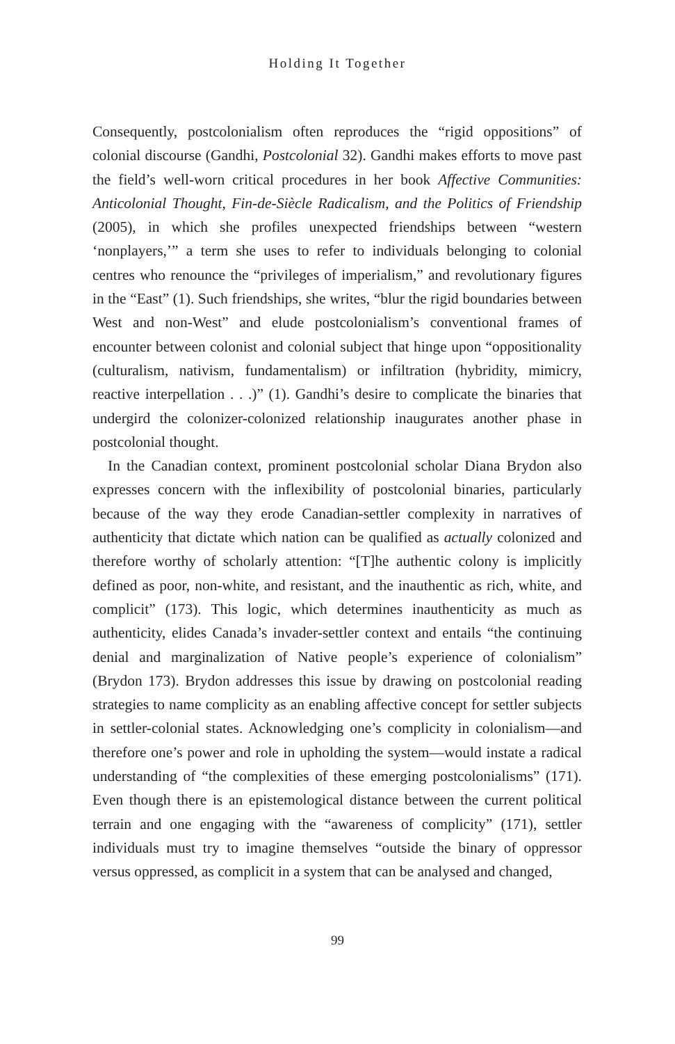Holding It Together
Consequently, postcolonialism often reproduces the “rigid oppositions” of colonial discourse (Gandhi, Postcolonial 32). Gandhi makes efforts to move past the field’s well-worn critical procedures in her book Affective Communities: Anticolonial Thought, Fin-de-Siècle Radicalism, and the Politics of Friendship (2005), in which she profiles unexpected friendships between “western ‘nonplayers,’” a term she uses to refer to individuals belonging to colonial centres who renounce the “privileges of imperialism,” and revolutionary figures in the “East” (1). Such friendships, she writes, “blur the rigid boundaries between West and non-West” and elude postcolonialism’s conventional frames of encounter between colonist and colonial subject that hinge upon “oppositionality (culturalism, nativism, fundamentalism) or infiltration (hybridity, mimicry, reactive interpellation . . .)” (1). Gandhi’s desire to complicate the binaries that undergird the colonizer-colonized relationship inaugurates another phase in postcolonial thought.
In the Canadian context, prominent postcolonial scholar Diana Brydon also expresses concern with the inflexibility of postcolonial binaries, particularly because of the way they erode Canadian-settler complexity in narratives of authenticity that dictate which nation can be qualified as actually colonized and therefore worthy of scholarly attention: “[T]he authentic colony is implicitly defined as poor, non-white, and resistant, and the inauthentic as rich, white, and complicit” (173). This logic, which determines inauthenticity as much as authenticity, elides Canada’s invader-settler context and entails “the continuing denial and marginalization of Native people’s experience of colonialism” (Brydon 173). Brydon addresses this issue by drawing on postcolonial reading strategies to name complicity as an enabling affective concept for settler subjects in settler-colonial states. Acknowledging one’s complicity in colonialism—and therefore one’s power and role in upholding the system—would instate a radical understanding of “the complexities of these emerging postcolonialisms” (171). Even though there is an epistemological distance between the current political terrain and one engaging with the “awareness of complicity” (171), settler individuals must try to imagine themselves “outside the binary of oppressor versus oppressed, as complicit in a system that can be analysed and changed,
99